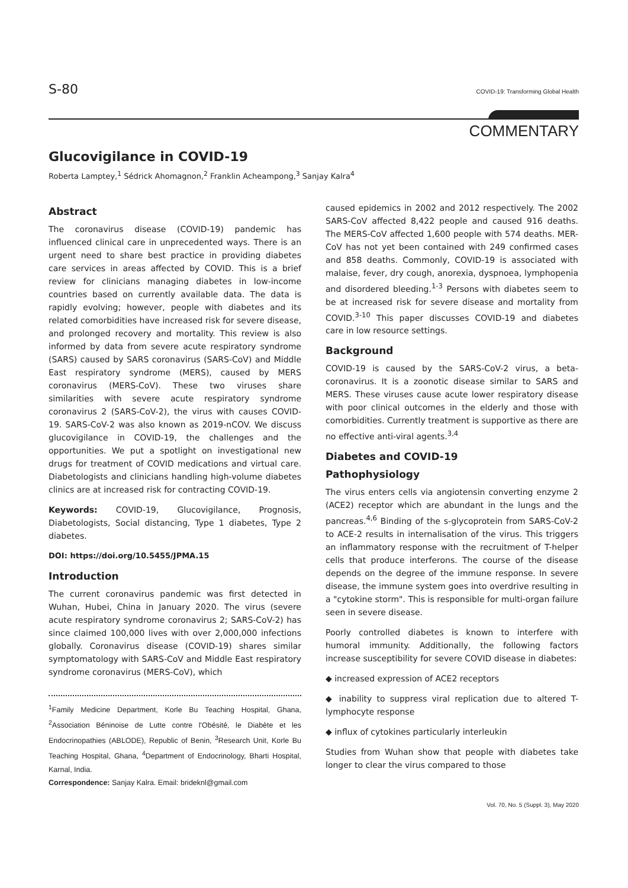S-80 COVID-19: Transforming Global Health
COMMENTARY
Glucovigilance in COVID-19
Roberta Lamptey,<sup>1</sup> Sédrick Ahomagnon,<sup>2</sup> Franklin Acheampong,<sup>3</sup> Sanjay Kalra<sup>4</sup>
Abstract
The coronavirus disease (COVID-19) pandemic has influenced clinical care in unprecedented ways. There is an urgent need to share best practice in providing diabetes care services in areas affected by COVID. This is a brief review for clinicians managing diabetes in low-income countries based on currently available data. The data is rapidly evolving; however, people with diabetes and its related comorbidities have increased risk for severe disease, and prolonged recovery and mortality. This review is also informed by data from severe acute respiratory syndrome (SARS) caused by SARS coronavirus (SARS-CoV) and Middle East respiratory syndrome (MERS), caused by MERS coronavirus (MERS-CoV). These two viruses share similarities with severe acute respiratory syndrome coronavirus 2 (SARS-CoV-2), the virus with causes COVID-19. SARS-CoV-2 was also known as 2019-nCOV. We discuss glucovigilance in COVID-19, the challenges and the opportunities. We put a spotlight on investigational new drugs for treatment of COVID medications and virtual care. Diabetologists and clinicians handling high-volume diabetes clinics are at increased risk for contracting COVID-19.
Keywords: COVID-19, Glucovigilance, Prognosis, Diabetologists, Social distancing, Type 1 diabetes, Type 2 diabetes.
DOI: https://doi.org/10.5455/JPMA.15
Introduction
The current coronavirus pandemic was first detected in Wuhan, Hubei, China in January 2020. The virus (severe acute respiratory syndrome coronavirus 2; SARS-CoV-2) has since claimed 100,000 lives with over 2,000,000 infections globally. Coronavirus disease (COVID-19) shares similar symptomatology with SARS-CoV and Middle East respiratory syndrome coronavirus (MERS-CoV), which
<sup>1</sup> Family Medicine Department, Korle Bu Teaching Hospital, Ghana, <sup>2</sup>Association Béninoise de Lutte contre l'Obésité, le Diabète et les Endocrinopathies (ABLODE), Republic of Benin, <sup>3</sup>Research Unit, Korle Bu Teaching Hospital, Ghana, <sup>4</sup>Department of Endocrinology, Bharti Hospital, Karnal, India.
Correspondence: Sanjay Kalra. Email: brideknl@gmail.com
caused epidemics in 2002 and 2012 respectively. The 2002 SARS-CoV affected 8,422 people and caused 916 deaths. The MERS-CoV affected 1,600 people with 574 deaths. MER-CoV has not yet been contained with 249 confirmed cases and 858 deaths. Commonly, COVID-19 is associated with malaise, fever, dry cough, anorexia, dyspnoea, lymphopenia and disordered bleeding.<sup>1-3</sup> Persons with diabetes seem to be at increased risk for severe disease and mortality from COVID.<sup>3-10</sup> This paper discusses COVID-19 and diabetes care in low resource settings.
Background
COVID-19 is caused by the SARS-CoV-2 virus, a beta-coronavirus. It is a zoonotic disease similar to SARS and MERS. These viruses cause acute lower respiratory disease with poor clinical outcomes in the elderly and those with comorbidities. Currently treatment is supportive as there are no effective anti-viral agents.<sup>3,4</sup>
Diabetes and COVID-19
Pathophysiology
The virus enters cells via angiotensin converting enzyme 2 (ACE2) receptor which are abundant in the lungs and the pancreas.<sup>4,6</sup> Binding of the s-glycoprotein from SARS-CoV-2 to ACE-2 results in internalisation of the virus. This triggers an inflammatory response with the recruitment of T-helper cells that produce interferons. The course of the disease depends on the degree of the immune response. In severe disease, the immune system goes into overdrive resulting in a "cytokine storm". This is responsible for multi-organ failure seen in severe disease.
Poorly controlled diabetes is known to interfere with humoral immunity. Additionally, the following factors increase susceptibility for severe COVID disease in diabetes:
◆ increased expression of ACE2 receptors
◆ inability to suppress viral replication due to altered T-lymphocyte response
◆ influx of cytokines particularly interleukin
Studies from Wuhan show that people with diabetes take longer to clear the virus compared to those
Vol. 70, No. 5 (Suppl. 3), May 2020